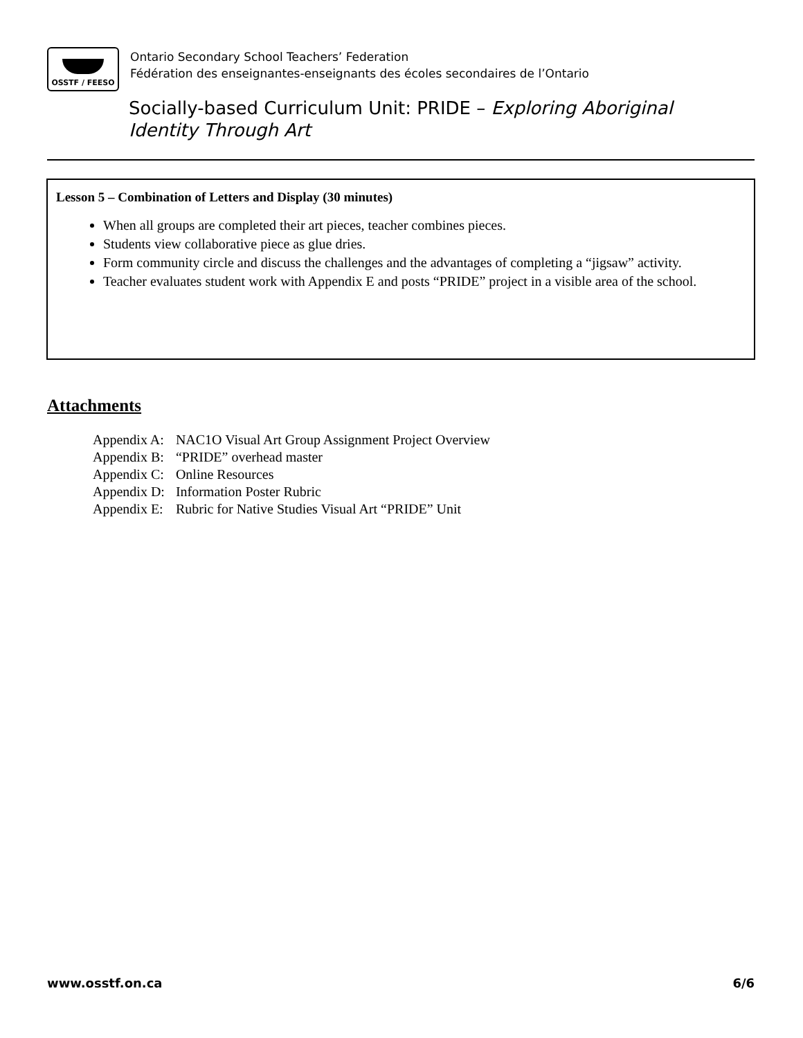OSSTF / FEESO
Ontario Secondary School Teachers’ Federation
Fédération des enseignantes-enseignants des écoles secondaires de l’Ontario
Socially-based Curriculum Unit: PRIDE – Exploring Aboriginal Identity Through Art
Lesson 5 – Combination of Letters and Display (30 minutes)
When all groups are completed their art pieces, teacher combines pieces.
Students view collaborative piece as glue dries.
Form community circle and discuss the challenges and the advantages of completing a “jigsaw” activity.
Teacher evaluates student work with Appendix E and posts “PRIDE” project in a visible area of the school.
Attachments
| Appendix A: | NAC1O Visual Art Group Assignment Project Overview |
| Appendix B: | “PRIDE” overhead master |
| Appendix C: | Online Resources |
| Appendix D: | Information Poster Rubric |
| Appendix E: | Rubric for Native Studies Visual Art “PRIDE” Unit |
www.osstf.on.ca 6/6